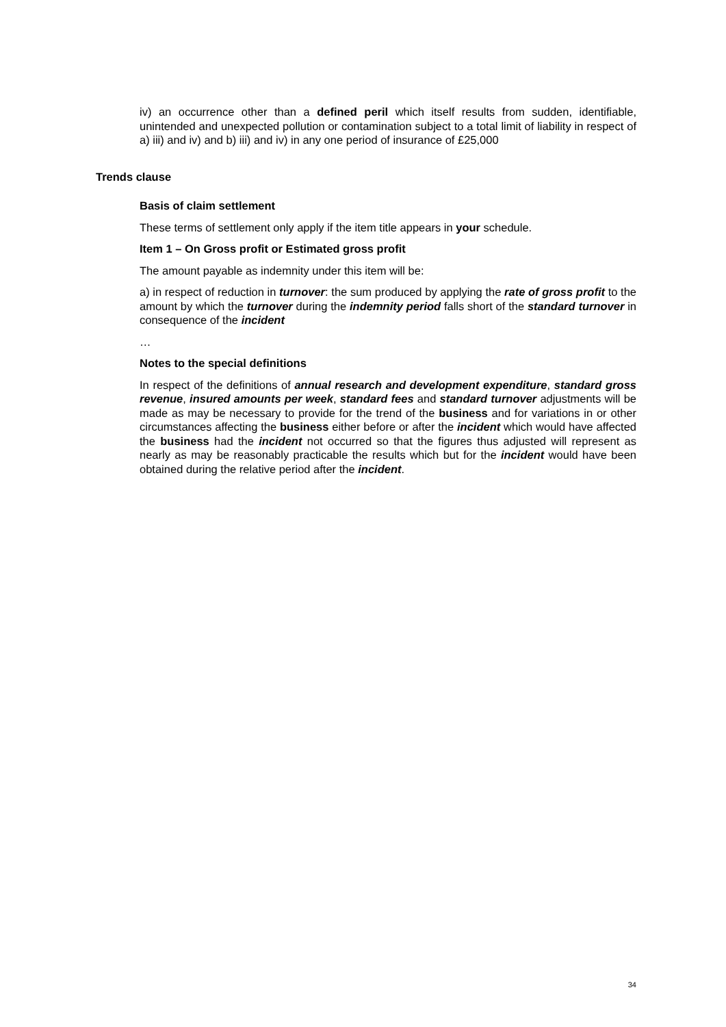iv) an occurrence other than a defined peril which itself results from sudden, identifiable, unintended and unexpected pollution or contamination subject to a total limit of liability in respect of a) iii) and iv) and b) iii) and iv) in any one period of insurance of £25,000
Trends clause
Basis of claim settlement
These terms of settlement only apply if the item title appears in your schedule.
Item 1 – On Gross profit or Estimated gross profit
The amount payable as indemnity under this item will be:
a) in respect of reduction in turnover: the sum produced by applying the rate of gross profit to the amount by which the turnover during the indemnity period falls short of the standard turnover in consequence of the incident
…
Notes to the special definitions
In respect of the definitions of annual research and development expenditure, standard gross revenue, insured amounts per week, standard fees and standard turnover adjustments will be made as may be necessary to provide for the trend of the business and for variations in or other circumstances affecting the business either before or after the incident which would have affected the business had the incident not occurred so that the figures thus adjusted will represent as nearly as may be reasonably practicable the results which but for the incident would have been obtained during the relative period after the incident.
34